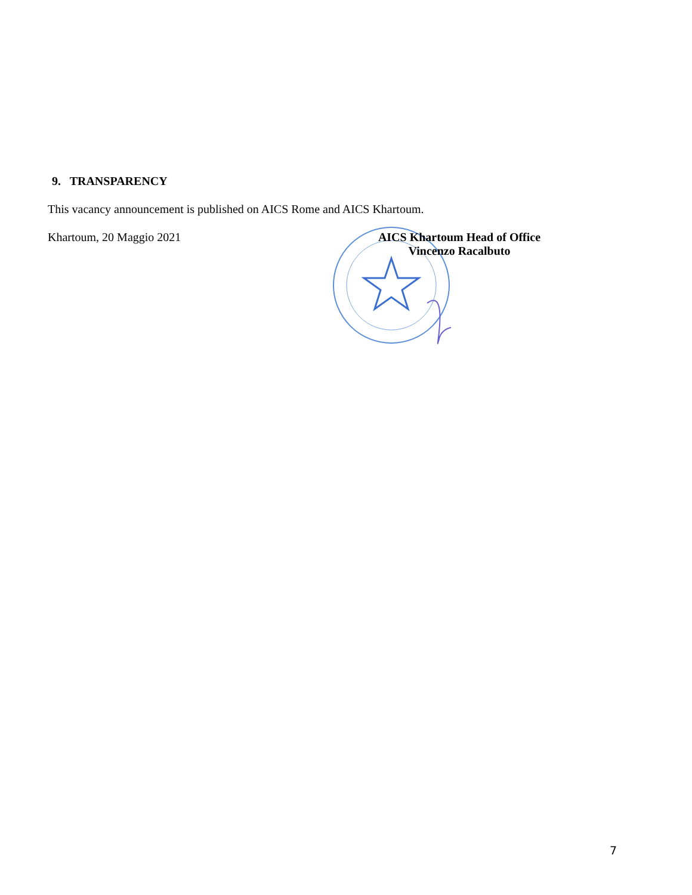9. TRANSPARENCY
This vacancy announcement is published on AICS Rome and AICS Khartoum.
Khartoum, 20 Maggio 2021 AICS Khartoum Head of Office
Vincenzo Racalbuto
7